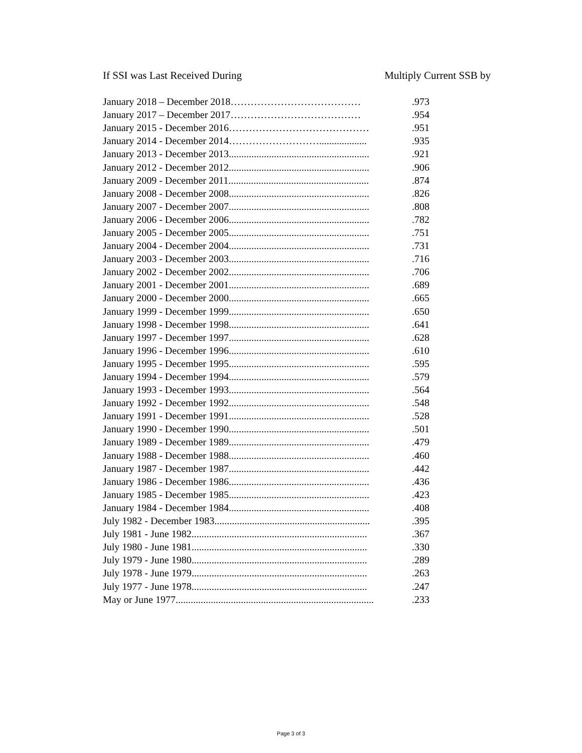If SSI was Last Received During Multiply Current SSB by
| January 2018 – December 2018………………………………… | .973 |
| January 2017 – December 2017………………………………… | .954 |
| January 2015 - December 2016…………………………………… | .951 |
| January 2014 - December 2014………………………................... | .935 |
| January 2013 - December 2013........................................................ | .921 |
| January 2012 - December 2012........................................................ | .906 |
| January 2009 - December 2011........................................................ | .874 |
| January 2008 - December 2008........................................................ | .826 |
| January 2007 - December 2007........................................................ | .808 |
| January 2006 - December 2006........................................................ | .782 |
| January 2005 - December 2005........................................................ | .751 |
| January 2004 - December 2004........................................................ | .731 |
| January 2003 - December 2003........................................................ | .716 |
| January 2002 - December 2002........................................................ | .706 |
| January 2001 - December 2001........................................................ | .689 |
| January 2000 - December 2000........................................................ | .665 |
| January 1999 - December 1999........................................................ | .650 |
| January 1998 - December 1998........................................................ | .641 |
| January 1997 - December 1997........................................................ | .628 |
| January 1996 - December 1996........................................................ | .610 |
| January 1995 - December 1995........................................................ | .595 |
| January 1994 - December 1994........................................................ | .579 |
| January 1993 - December 1993........................................................ | .564 |
| January 1992 - December 1992........................................................ | .548 |
| January 1991 - December 1991........................................................ | .528 |
| January 1990 - December 1990........................................................ | .501 |
| January 1989 - December 1989........................................................ | .479 |
| January 1988 - December 1988........................................................ | .460 |
| January 1987 - December 1987........................................................ | .442 |
| January 1986 - December 1986........................................................ | .436 |
| January 1985 - December 1985........................................................ | .423 |
| January 1984 - December 1984........................................................ | .408 |
| July 1982 - December 1983.............................................................. | .395 |
| July 1981 - June 1982...................................................................... | .367 |
| July 1980 - June 1981...................................................................... | .330 |
| July 1979 - June 1980...................................................................... | .289 |
| July 1978 - June 1979...................................................................... | .263 |
| July 1977 - June 1978...................................................................... | .247 |
| May or June 1977............................................................................... | .233 |
Page 3 of 3